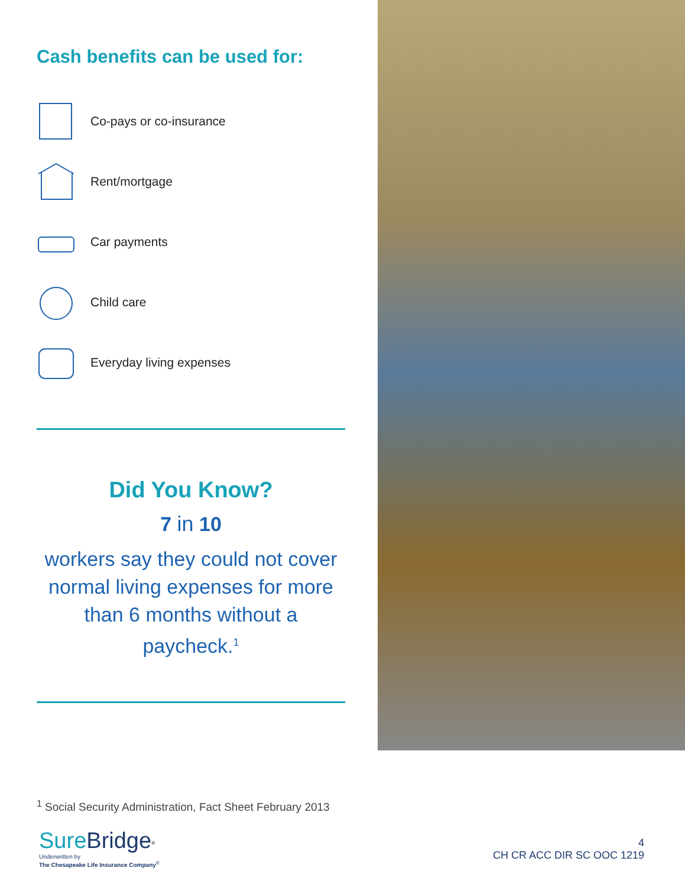Cash benefits can be used for:
Co-pays or co-insurance
Rent/mortgage
Car payments
Child care
Everyday living expenses
Did You Know?
7 in 10
workers say they could not cover normal living expenses for more than 6 months without a paycheck.<sup>1</sup>
<sup>1</sup> Social Security Administration, Fact Sheet February 2013
SureBridge<sup>®</sup>
Underwritten by
The Chesapeake Life Insurance Company<sup>®</sup>
4
CH CR ACC DIR SC OOC 1219